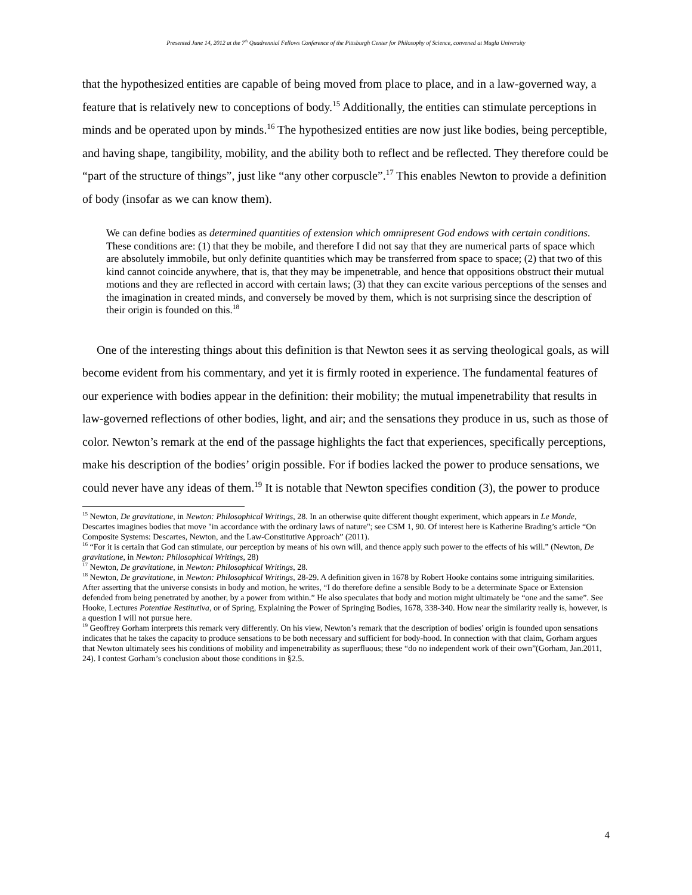Presented June 14, 2012 at the 7<sup>th</sup> Quadrennial Fellows Conference of the Pittsburgh Center for Philosophy of Science, convened at Mugla University
that the hypothesized entities are capable of being moved from place to place, and in a law-governed way, a feature that is relatively new to conceptions of body.<sup>15</sup> Additionally, the entities can stimulate perceptions in minds and be operated upon by minds.<sup>16</sup> The hypothesized entities are now just like bodies, being perceptible, and having shape, tangibility, mobility, and the ability both to reflect and be reflected. They therefore could be “part of the structure of things”, just like “any other corpuscle”.<sup>17</sup> This enables Newton to provide a definition of body (insofar as we can know them).
We can define bodies as determined quantities of extension which omnipresent God endows with certain conditions. These conditions are: (1) that they be mobile, and therefore I did not say that they are numerical parts of space which are absolutely immobile, but only definite quantities which may be transferred from space to space; (2) that two of this kind cannot coincide anywhere, that is, that they may be impenetrable, and hence that oppositions obstruct their mutual motions and they are reflected in accord with certain laws; (3) that they can excite various perceptions of the senses and the imagination in created minds, and conversely be moved by them, which is not surprising since the description of their origin is founded on this.<sup>18</sup>
One of the interesting things about this definition is that Newton sees it as serving theological goals, as will become evident from his commentary, and yet it is firmly rooted in experience. The fundamental features of our experience with bodies appear in the definition: their mobility; the mutual impenetrability that results in law-governed reflections of other bodies, light, and air; and the sensations they produce in us, such as those of color. Newton’s remark at the end of the passage highlights the fact that experiences, specifically perceptions, make his description of the bodies’ origin possible. For if bodies lacked the power to produce sensations, we could never have any ideas of them.<sup>19</sup> It is notable that Newton specifies condition (3), the power to produce
<sup>15</sup> Newton, De gravitatione, in Newton: Philosophical Writings, 28. In an otherwise quite different thought experiment, which appears in Le Monde, Descartes imagines bodies that move "in accordance with the ordinary laws of nature"; see CSM 1, 90. Of interest here is Katherine Brading’s article “On Composite Systems: Descartes, Newton, and the Law-Constitutive Approach” (2011).
<sup>16</sup> “For it is certain that God can stimulate, our perception by means of his own will, and thence apply such power to the effects of his will.” (Newton, De gravitatione, in Newton: Philosophical Writings, 28)
<sup>17</sup> Newton, De gravitatione, in Newton: Philosophical Writings, 28.
<sup>18</sup> Newton, De gravitatione, in Newton: Philosophical Writings, 28-29. A definition given in 1678 by Robert Hooke contains some intriguing similarities. After asserting that the universe consists in body and motion, he writes, “I do therefore define a sensible Body to be a determinate Space or Extension defended from being penetrated by another, by a power from within.” He also speculates that body and motion might ultimately be “one and the same”. See Hooke, Lectures Potentiae Restitutiva, or of Spring, Explaining the Power of Springing Bodies, 1678, 338-340. How near the similarity really is, however, is a question I will not pursue here.
<sup>19</sup> Geoffrey Gorham interprets this remark very differently. On his view, Newton’s remark that the description of bodies’ origin is founded upon sensations indicates that he takes the capacity to produce sensations to be both necessary and sufficient for body-hood. In connection with that claim, Gorham argues that Newton ultimately sees his conditions of mobility and impenetrability as superfluous; these “do no independent work of their own”(Gorham, Jan.2011, 24). I contest Gorham’s conclusion about those conditions in §2.5.
4